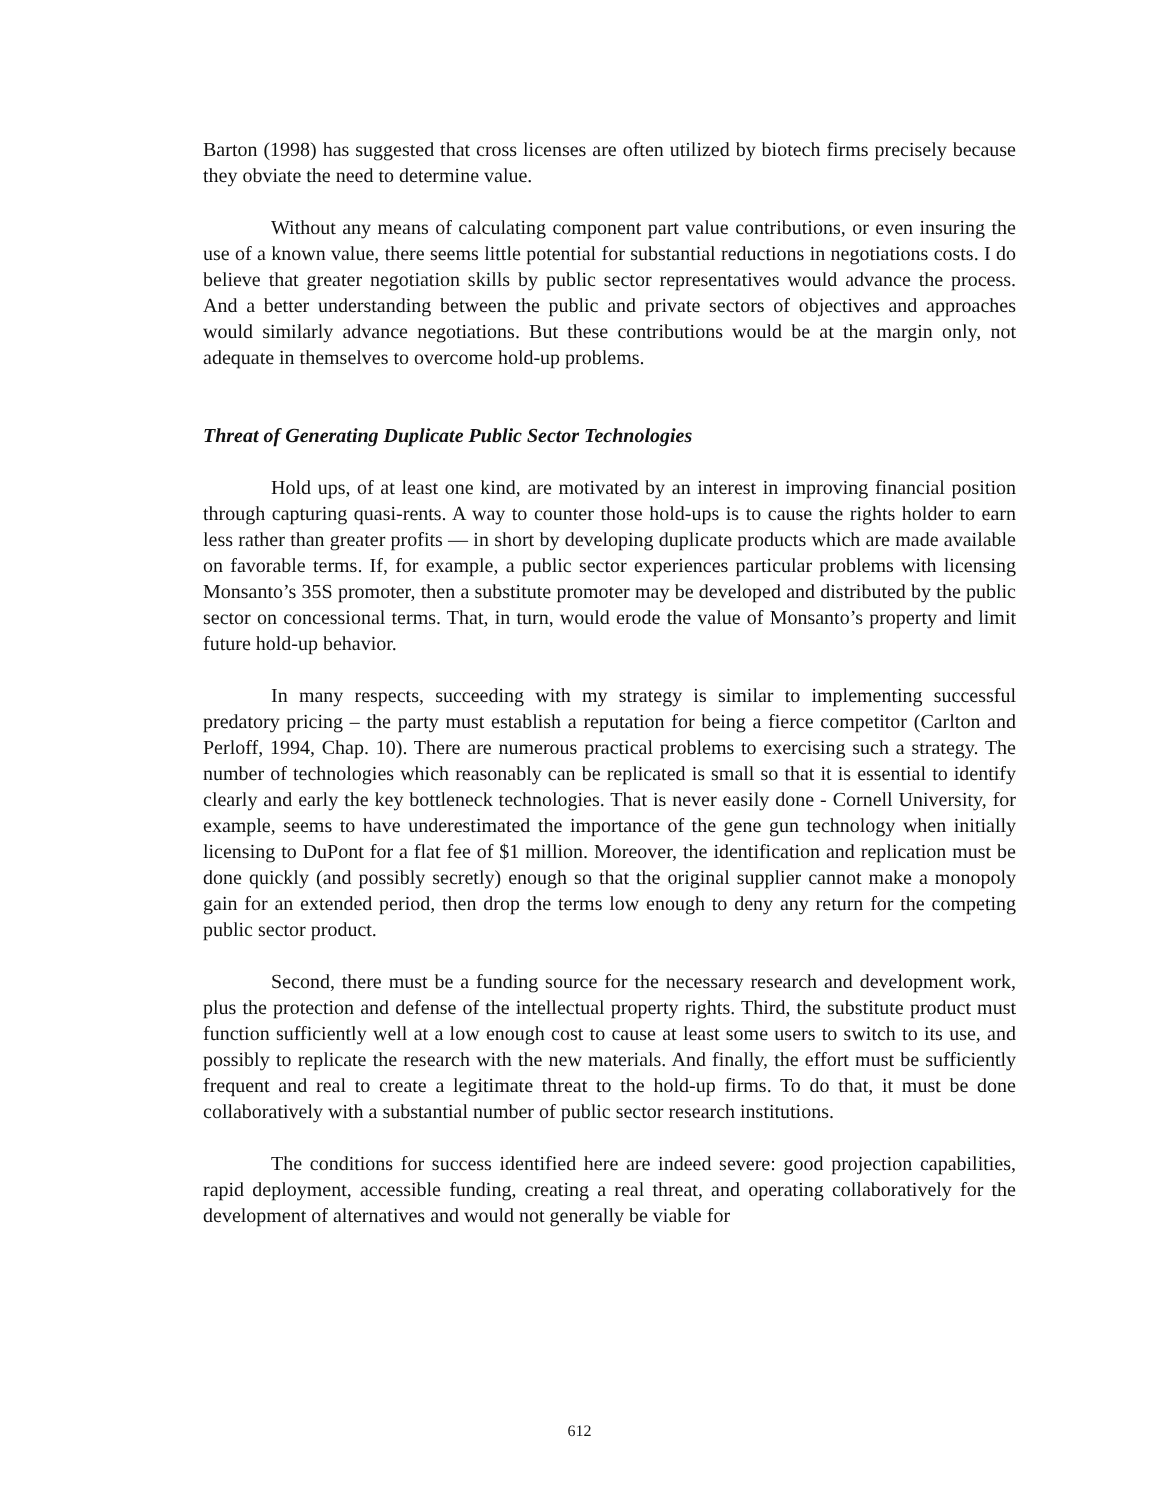Barton (1998) has suggested that cross licenses are often utilized by biotech firms precisely because they obviate the need to determine value.
Without any means of calculating component part value contributions, or even insuring the use of a known value, there seems little potential for substantial reductions in negotiations costs. I do believe that greater negotiation skills by public sector representatives would advance the process. And a better understanding between the public and private sectors of objectives and approaches would similarly advance negotiations. But these contributions would be at the margin only, not adequate in themselves to overcome hold-up problems.
Threat of Generating Duplicate Public Sector Technologies
Hold ups, of at least one kind, are motivated by an interest in improving financial position through capturing quasi-rents. A way to counter those hold-ups is to cause the rights holder to earn less rather than greater profits — in short by developing duplicate products which are made available on favorable terms. If, for example, a public sector experiences particular problems with licensing Monsanto’s 35S promoter, then a substitute promoter may be developed and distributed by the public sector on concessional terms. That, in turn, would erode the value of Monsanto’s property and limit future hold-up behavior.
In many respects, succeeding with my strategy is similar to implementing successful predatory pricing – the party must establish a reputation for being a fierce competitor (Carlton and Perloff, 1994, Chap. 10). There are numerous practical problems to exercising such a strategy. The number of technologies which reasonably can be replicated is small so that it is essential to identify clearly and early the key bottleneck technologies. That is never easily done - Cornell University, for example, seems to have underestimated the importance of the gene gun technology when initially licensing to DuPont for a flat fee of $1 million. Moreover, the identification and replication must be done quickly (and possibly secretly) enough so that the original supplier cannot make a monopoly gain for an extended period, then drop the terms low enough to deny any return for the competing public sector product.
Second, there must be a funding source for the necessary research and development work, plus the protection and defense of the intellectual property rights. Third, the substitute product must function sufficiently well at a low enough cost to cause at least some users to switch to its use, and possibly to replicate the research with the new materials. And finally, the effort must be sufficiently frequent and real to create a legitimate threat to the hold-up firms. To do that, it must be done collaboratively with a substantial number of public sector research institutions.
The conditions for success identified here are indeed severe: good projection capabilities, rapid deployment, accessible funding, creating a real threat, and operating collaboratively for the development of alternatives and would not generally be viable for
612